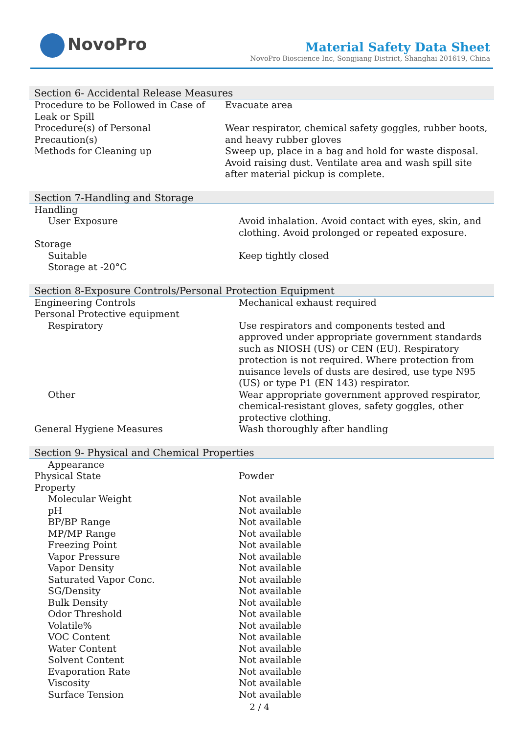NovoPro
Material Safety Data Sheet
NovoPro Bioscience Inc, Songjiang District, Shanghai 201619, China
| Section 6- Accidental Release Measures | |
| --- | --- |
| Procedure to be Followed in Case of Leak or Spill | Evacuate area |
| Procedure(s) of Personal Precaution(s) | Wear respirator, chemical safety goggles, rubber boots, and heavy rubber gloves |
| Methods for Cleaning up | Sweep up, place in a bag and hold for waste disposal. Avoid raising dust. Ventilate area and wash spill site after material pickup is complete. |
| Section 7-Handling and Storage | |
| --- | --- |
| Handling | |
| User Exposure | Avoid inhalation. Avoid contact with eyes, skin, and clothing. Avoid prolonged or repeated exposure. |
| Storage | |
| Suitable | Keep tightly closed |
| Storage at -20°C | |
| Section 8-Exposure Controls/Personal Protection Equipment | |
| --- | --- |
| Engineering Controls | Mechanical exhaust required |
| Personal Protective equipment | |
| Respiratory | Use respirators and components tested and approved under appropriate government standards such as NIOSH (US) or CEN (EU). Respiratory protection is not required. Where protection from nuisance levels of dusts are desired, use type N95 (US) or type P1 (EN 143) respirator. |
| Other | Wear appropriate government approved respirator, chemical-resistant gloves, safety goggles, other protective clothing. |
| General Hygiene Measures | Wash thoroughly after handling |
| Section 9- Physical and Chemical Properties | |
| --- | --- |
| Appearance | |
| Physical State | Powder |
| Property | |
| Molecular Weight | Not available |
| pH | Not available |
| BP/BP Range | Not available |
| MP/MP Range | Not available |
| Freezing Point | Not available |
| Vapor Pressure | Not available |
| Vapor Density | Not available |
| Saturated Vapor Conc. | Not available |
| SG/Density | Not available |
| Bulk Density | Not available |
| Odor Threshold | Not available |
| Volatile% | Not available |
| VOC Content | Not available |
| Water Content | Not available |
| Solvent Content | Not available |
| Evaporation Rate | Not available |
| Viscosity | Not available |
| Surface Tension | Not available |
2 / 4